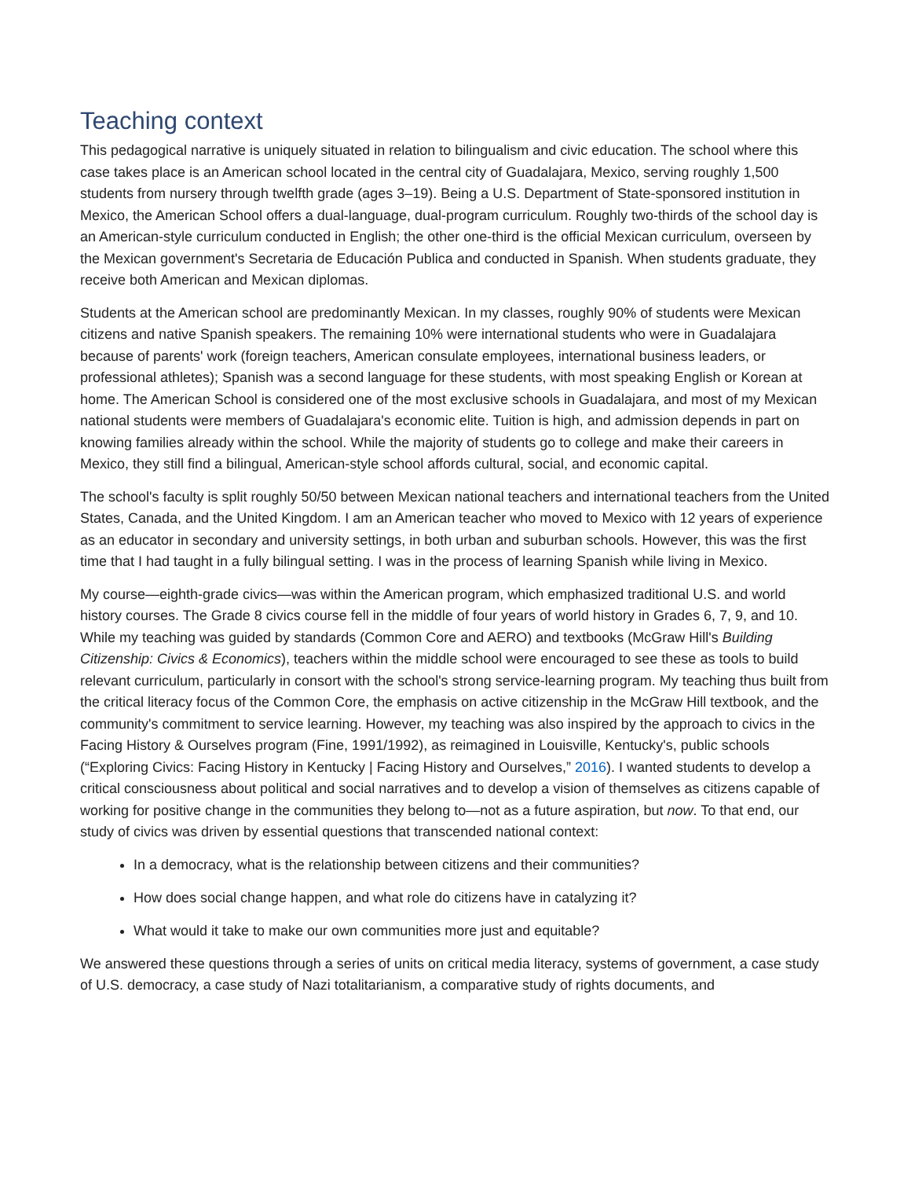Teaching context
This pedagogical narrative is uniquely situated in relation to bilingualism and civic education. The school where this case takes place is an American school located in the central city of Guadalajara, Mexico, serving roughly 1,500 students from nursery through twelfth grade (ages 3–19). Being a U.S. Department of State-sponsored institution in Mexico, the American School offers a dual-language, dual-program curriculum. Roughly two-thirds of the school day is an American-style curriculum conducted in English; the other one-third is the official Mexican curriculum, overseen by the Mexican government's Secretaria de Educación Publica and conducted in Spanish. When students graduate, they receive both American and Mexican diplomas.
Students at the American school are predominantly Mexican. In my classes, roughly 90% of students were Mexican citizens and native Spanish speakers. The remaining 10% were international students who were in Guadalajara because of parents' work (foreign teachers, American consulate employees, international business leaders, or professional athletes); Spanish was a second language for these students, with most speaking English or Korean at home. The American School is considered one of the most exclusive schools in Guadalajara, and most of my Mexican national students were members of Guadalajara's economic elite. Tuition is high, and admission depends in part on knowing families already within the school. While the majority of students go to college and make their careers in Mexico, they still find a bilingual, American-style school affords cultural, social, and economic capital.
The school's faculty is split roughly 50/50 between Mexican national teachers and international teachers from the United States, Canada, and the United Kingdom. I am an American teacher who moved to Mexico with 12 years of experience as an educator in secondary and university settings, in both urban and suburban schools. However, this was the first time that I had taught in a fully bilingual setting. I was in the process of learning Spanish while living in Mexico.
My course—eighth-grade civics—was within the American program, which emphasized traditional U.S. and world history courses. The Grade 8 civics course fell in the middle of four years of world history in Grades 6, 7, 9, and 10. While my teaching was guided by standards (Common Core and AERO) and textbooks (McGraw Hill's Building Citizenship: Civics & Economics), teachers within the middle school were encouraged to see these as tools to build relevant curriculum, particularly in consort with the school's strong service-learning program. My teaching thus built from the critical literacy focus of the Common Core, the emphasis on active citizenship in the McGraw Hill textbook, and the community's commitment to service learning. However, my teaching was also inspired by the approach to civics in the Facing History & Ourselves program (Fine, 1991/1992), as reimagined in Louisville, Kentucky's, public schools (“Exploring Civics: Facing History in Kentucky | Facing History and Ourselves,” 2016). I wanted students to develop a critical consciousness about political and social narratives and to develop a vision of themselves as citizens capable of working for positive change in the communities they belong to—not as a future aspiration, but now. To that end, our study of civics was driven by essential questions that transcended national context:
In a democracy, what is the relationship between citizens and their communities?
How does social change happen, and what role do citizens have in catalyzing it?
What would it take to make our own communities more just and equitable?
We answered these questions through a series of units on critical media literacy, systems of government, a case study of U.S. democracy, a case study of Nazi totalitarianism, a comparative study of rights documents, and